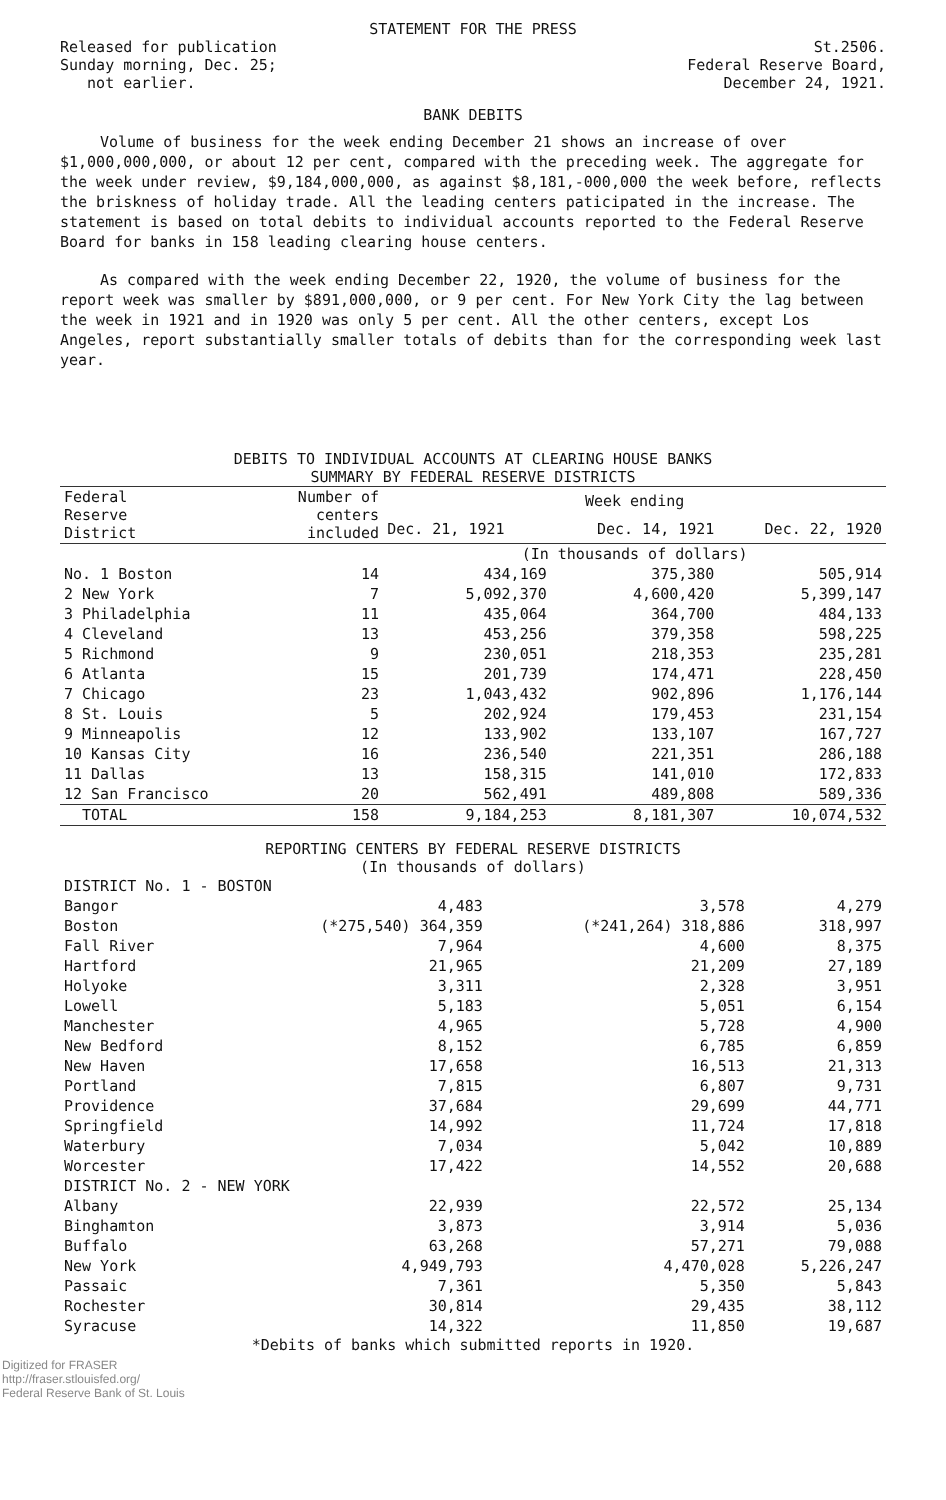STATEMENT FOR THE PRESS
Released for publication
Sunday morning, Dec. 25;
not earlier.
St.2506.
Federal Reserve Board,
December 24, 1921.
BANK DEBITS
Volume of business for the week ending December 21 shows an increase of over $1,000,000,000, or about 12 per cent, compared with the preceding week. The aggregate for the week under review, $9,184,000,000, as against $8,181,-000,000 the week before, reflects the briskness of holiday trade. All the leading centers paticipated in the increase. The statement is based on total debits to individual accounts reported to the Federal Reserve Board for banks in 158 leading clearing house centers.
As compared with the week ending December 22, 1920, the volume of business for the report week was smaller by $891,000,000, or 9 per cent. For New York City the lag between the week in 1921 and in 1920 was only 5 per cent. All the other centers, except Los Angeles, report substantially smaller totals of debits than for the corresponding week last year.
DEBITS TO INDIVIDUAL ACCOUNTS AT CLEARING HOUSE BANKS
SUMMARY BY FEDERAL RESERVE DISTRICTS
| Federal Reserve District | Number of centers included | Week ending | | |
| --- | --- | --- | --- | --- |
| | | Dec. 21, 1921 | Dec. 14, 1921 | Dec. 22, 1920 |
| | | (In thousands of dollars) | | |
| No. 1 Boston | 14 | 434,169 | 375,380 | 505,914 |
| 2 New York | 7 | 5,092,370 | 4,600,420 | 5,399,147 |
| 3 Philadelphia | 11 | 435,064 | 364,700 | 484,133 |
| 4 Cleveland | 13 | 453,256 | 379,358 | 598,225 |
| 5 Richmond | 9 | 230,051 | 218,353 | 235,281 |
| 6 Atlanta | 15 | 201,739 | 174,471 | 228,450 |
| 7 Chicago | 23 | 1,043,432 | 902,896 | 1,176,144 |
| 8 St. Louis | 5 | 202,924 | 179,453 | 231,154 |
| 9 Minneapolis | 12 | 133,902 | 133,107 | 167,727 |
| 10 Kansas City | 16 | 236,540 | 221,351 | 286,188 |
| 11 Dallas | 13 | 158,315 | 141,010 | 172,833 |
| 12 San Francisco | 20 | 562,491 | 489,808 | 589,336 |
| TOTAL | 158 | 9,184,253 | 8,181,307 | 10,074,532 |
REPORTING CENTERS BY FEDERAL RESERVE DISTRICTS
(In thousands of dollars)
| DISTRICT No. 1 - BOSTON | | | |
| Bangor | 4,483 | 3,578 | 4,279 |
| Boston | (*275,540) 364,359 | (*241,264) 318,886 | 318,997 |
| Fall River | 7,964 | 4,600 | 8,375 |
| Hartford | 21,965 | 21,209 | 27,189 |
| Holyoke | 3,311 | 2,328 | 3,951 |
| Lowell | 5,183 | 5,051 | 6,154 |
| Manchester | 4,965 | 5,728 | 4,900 |
| New Bedford | 8,152 | 6,785 | 6,859 |
| New Haven | 17,658 | 16,513 | 21,313 |
| Portland | 7,815 | 6,807 | 9,731 |
| Providence | 37,684 | 29,699 | 44,771 |
| Springfield | 14,992 | 11,724 | 17,818 |
| Waterbury | 7,034 | 5,042 | 10,889 |
| Worcester | 17,422 | 14,552 | 20,688 |
| DISTRICT No. 2 - NEW YORK | | | |
| Albany | 22,939 | 22,572 | 25,134 |
| Binghamton | 3,873 | 3,914 | 5,036 |
| Buffalo | 63,268 | 57,271 | 79,088 |
| New York | 4,949,793 | 4,470,028 | 5,226,247 |
| Passaic | 7,361 | 5,350 | 5,843 |
| Rochester | 30,814 | 29,435 | 38,112 |
| Syracuse | 14,322 | 11,850 | 19,687 |
*Debits of banks which submitted reports in 1920.
Digitized for FRASER
http://fraser.stlouisfed.org/
Federal Reserve Bank of St. Louis